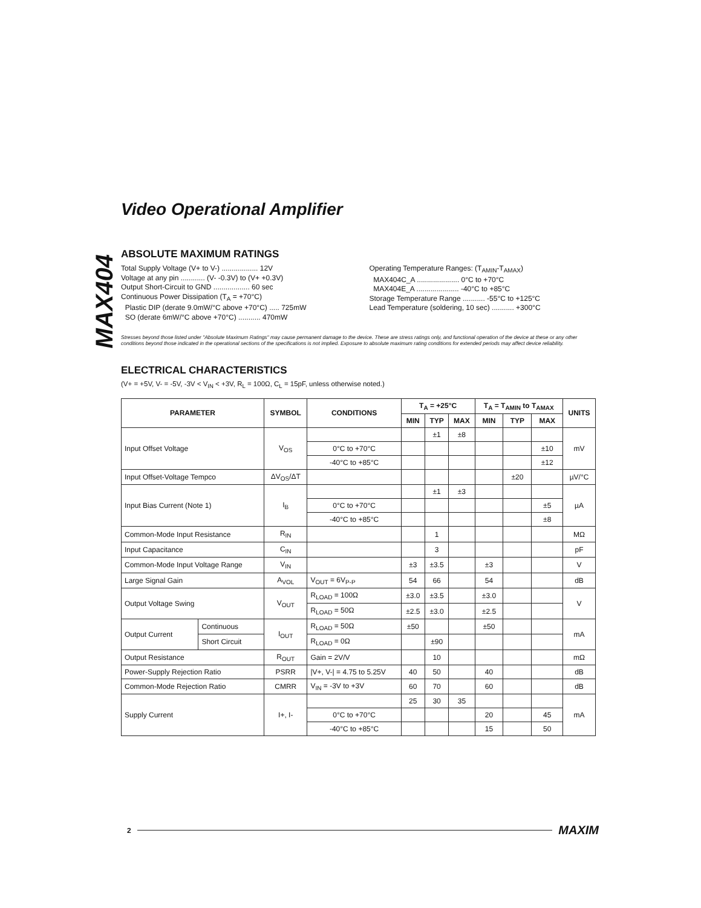MAX404
Video Operational Amplifier
ABSOLUTE MAXIMUM RATINGS
Total Supply Voltage (V+ to V-) .................. 12V
Voltage at any pin ............ (V- -0.3V) to (V+ +0.3V)
Output Short-Circuit to GND .................. 60 sec
Continuous Power Dissipation (T<sub>A</sub> = +70°C)
Plastic DIP (derate 9.0mW/°C above +70°C) ..... 725mW
SO (derate 6mW/°C above +70°C) ........... 470mW
Operating Temperature Ranges: (T<sub>AMIN</sub>-T<sub>AMAX</sub>)
MAX404C_A ..................... 0°C to +70°C
MAX404E_A ..................... -40°C to +85°C
Storage Temperature Range ........... -55°C to +125°C
Lead Temperature (soldering, 10 sec) ........... +300°C
Stresses beyond those listed under "Absolute Maximum Ratings" may cause permanent damage to the device. These are stress ratings only, and functional operation of the device at these or any other conditions beyond those indicated in the operational sections of the specifications is not implied. Exposure to absolute maximum rating conditions for extended periods may affect device reliability.
ELECTRICAL CHARACTERISTICS
(V+ = +5V, V- = -5V, -3V < V<sub>IN</sub> < +3V, R<sub>L</sub> = 100Ω, C<sub>L</sub> = 15pF, unless otherwise noted.)
| PARAMETER | | SYMBOL | CONDITIONS | T<sub>A</sub> = +25°C | | | T<sub>A</sub> = T<sub>AMIN</sub> to T<sub>AMAX</sub> | | | UNITS |
| --- | --- | --- | --- | --- | --- | --- | --- | --- | --- | --- |
| | | | | MIN | TYP | MAX | MIN | TYP | MAX | |
| Input Offset Voltage | | V<sub>OS</sub> | | | ±1 | ±8 | | | | mV |
| | | | 0°C to +70°C | | | | | | ±10 | |
| | | | -40°C to +85°C | | | | | | ±12 | |
| Input Offset-Voltage Tempco | | ΔV<sub>OS</sub>/ΔT | | | | | | ±20 | | µV/°C |
| Input Bias Current (Note 1) | | I<sub>B</sub> | | | ±1 | ±3 | | | | µA |
| | | | 0°C to +70°C | | | | | | ±5 | |
| | | | -40°C to +85°C | | | | | | ±8 | |
| Common-Mode Input Resistance | | R<sub>IN</sub> | | | 1 | | | | | MΩ |
| Input Capacitance | | C<sub>IN</sub> | | | 3 | | | | | pF |
| Common-Mode Input Voltage Range | | V<sub>IN</sub> | | ±3 | ±3.5 | | ±3 | | | V |
| Large Signal Gain | | A<sub>VOL</sub> | V<sub>OUT</sub> = 6V<sub>P-P</sub> | 54 | 66 | | 54 | | | dB |
| Output Voltage Swing | | V<sub>OUT</sub> | R<sub>LOAD</sub> = 100Ω | ±3.0 | ±3.5 | | ±3.0 | | | V |
| | | | R<sub>LOAD</sub> = 50Ω | ±2.5 | ±3.0 | | ±2.5 | | | |
| Output Current | Continuous | I<sub>OUT</sub> | R<sub>LOAD</sub> = 50Ω | ±50 | | | ±50 | | | mA |
| | Short Circuit | | R<sub>LOAD</sub> = 0Ω | | ±90 | | | | | |
| Output Resistance | | R<sub>OUT</sub> | Gain = 2V/V | | 10 | | | | | mΩ |
| Power-Supply Rejection Ratio | | PSRR | /V+, V-/ = 4.75 to 5.25V | 40 | 50 | | 40 | | | dB |
| Common-Mode Rejection Ratio | | CMRR | V<sub>IN</sub> = -3V to +3V | 60 | 70 | | 60 | | | dB |
| Supply Current | | I+, I- | | 25 | 30 | 35 | | | | mA |
| | | | 0°C to +70°C | | | | 20 | | 45 | |
| | | | -40°C to +85°C | | | | 15 | | 50 | |
2 MAXIM